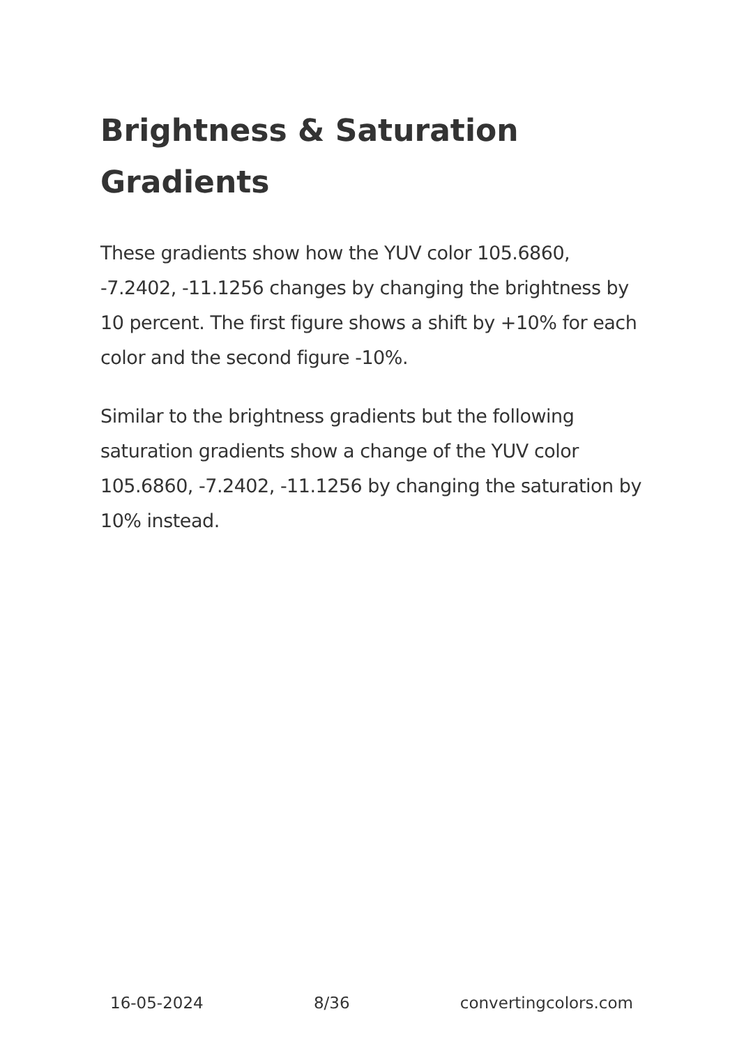Brightness & Saturation Gradients
These gradients show how the YUV color 105.6860, -7.2402, -11.1256 changes by changing the brightness by 10 percent. The first figure shows a shift by +10% for each color and the second figure -10%.
Similar to the brightness gradients but the following saturation gradients show a change of the YUV color 105.6860, -7.2402, -11.1256 by changing the saturation by 10% instead.
16-05-2024 8/36 convertingcolors.com